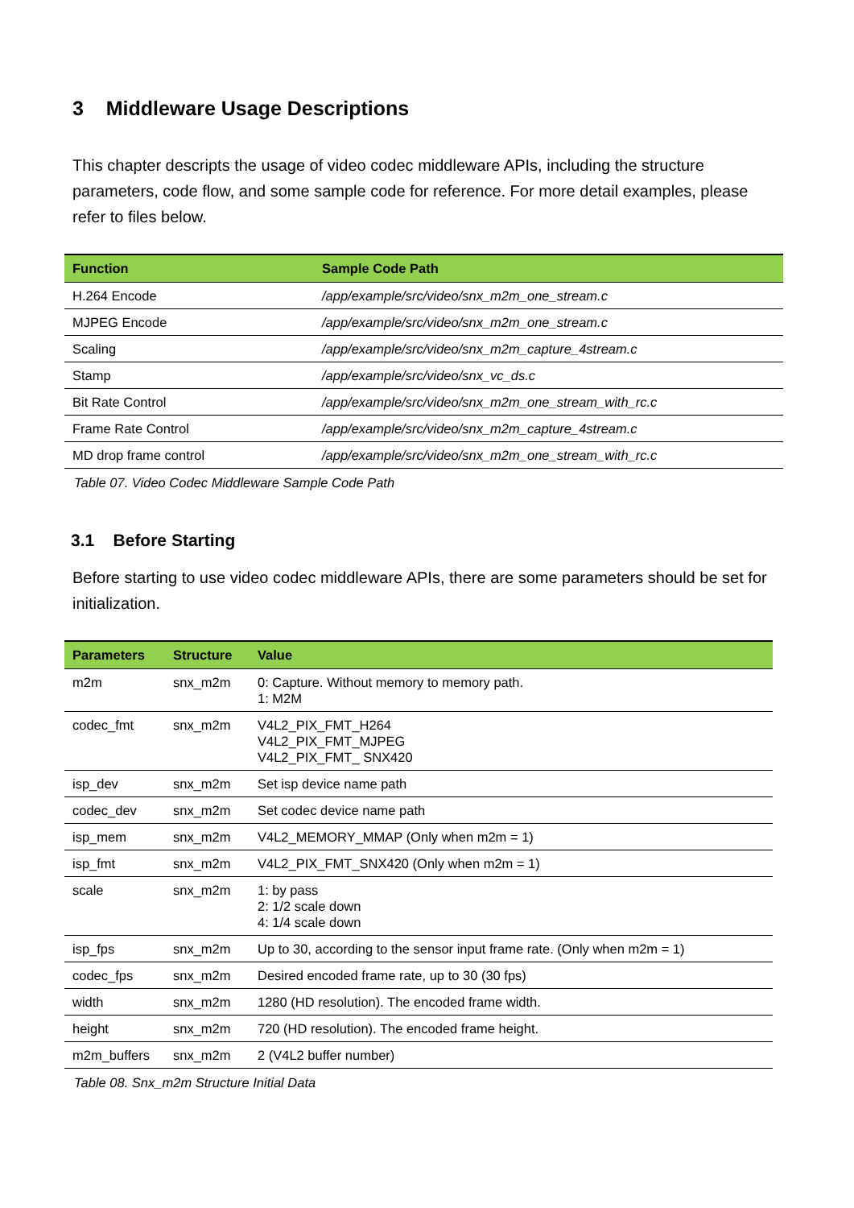3 Middleware Usage Descriptions
This chapter descripts the usage of video codec middleware APIs, including the structure parameters, code flow, and some sample code for reference. For more detail examples, please refer to files below.
| Function | Sample Code Path |
| --- | --- |
| H.264 Encode | /app/example/src/video/snx_m2m_one_stream.c |
| MJPEG Encode | /app/example/src/video/snx_m2m_one_stream.c |
| Scaling | /app/example/src/video/snx_m2m_capture_4stream.c |
| Stamp | /app/example/src/video/snx_vc_ds.c |
| Bit Rate Control | /app/example/src/video/snx_m2m_one_stream_with_rc.c |
| Frame Rate Control | /app/example/src/video/snx_m2m_capture_4stream.c |
| MD drop frame control | /app/example/src/video/snx_m2m_one_stream_with_rc.c |
Table 07. Video Codec Middleware Sample Code Path
3.1 Before Starting
Before starting to use video codec middleware APIs, there are some parameters should be set for initialization.
| Parameters | Structure | Value |
| --- | --- | --- |
| m2m | snx_m2m | 0: Capture. Without memory to memory path. 1: M2M |
| codec_fmt | snx_m2m | V4L2_PIX_FMT_H264 V4L2_PIX_FMT_MJPEG V4L2_PIX_FMT_ SNX420 |
| isp_dev | snx_m2m | Set isp device name path |
| codec_dev | snx_m2m | Set codec device name path |
| isp_mem | snx_m2m | V4L2_MEMORY_MMAP (Only when m2m = 1) |
| isp_fmt | snx_m2m | V4L2_PIX_FMT_SNX420 (Only when m2m = 1) |
| scale | snx_m2m | 1: by pass 2: 1/2 scale down 4: 1/4 scale down |
| isp_fps | snx_m2m | Up to 30, according to the sensor input frame rate. (Only when m2m = 1) |
| codec_fps | snx_m2m | Desired encoded frame rate, up to 30 (30 fps) |
| width | snx_m2m | 1280 (HD resolution). The encoded frame width. |
| height | snx_m2m | 720 (HD resolution). The encoded frame height. |
| m2m_buffers | snx_m2m | 2 (V4L2 buffer number) |
Table 08. Snx_m2m Structure Initial Data